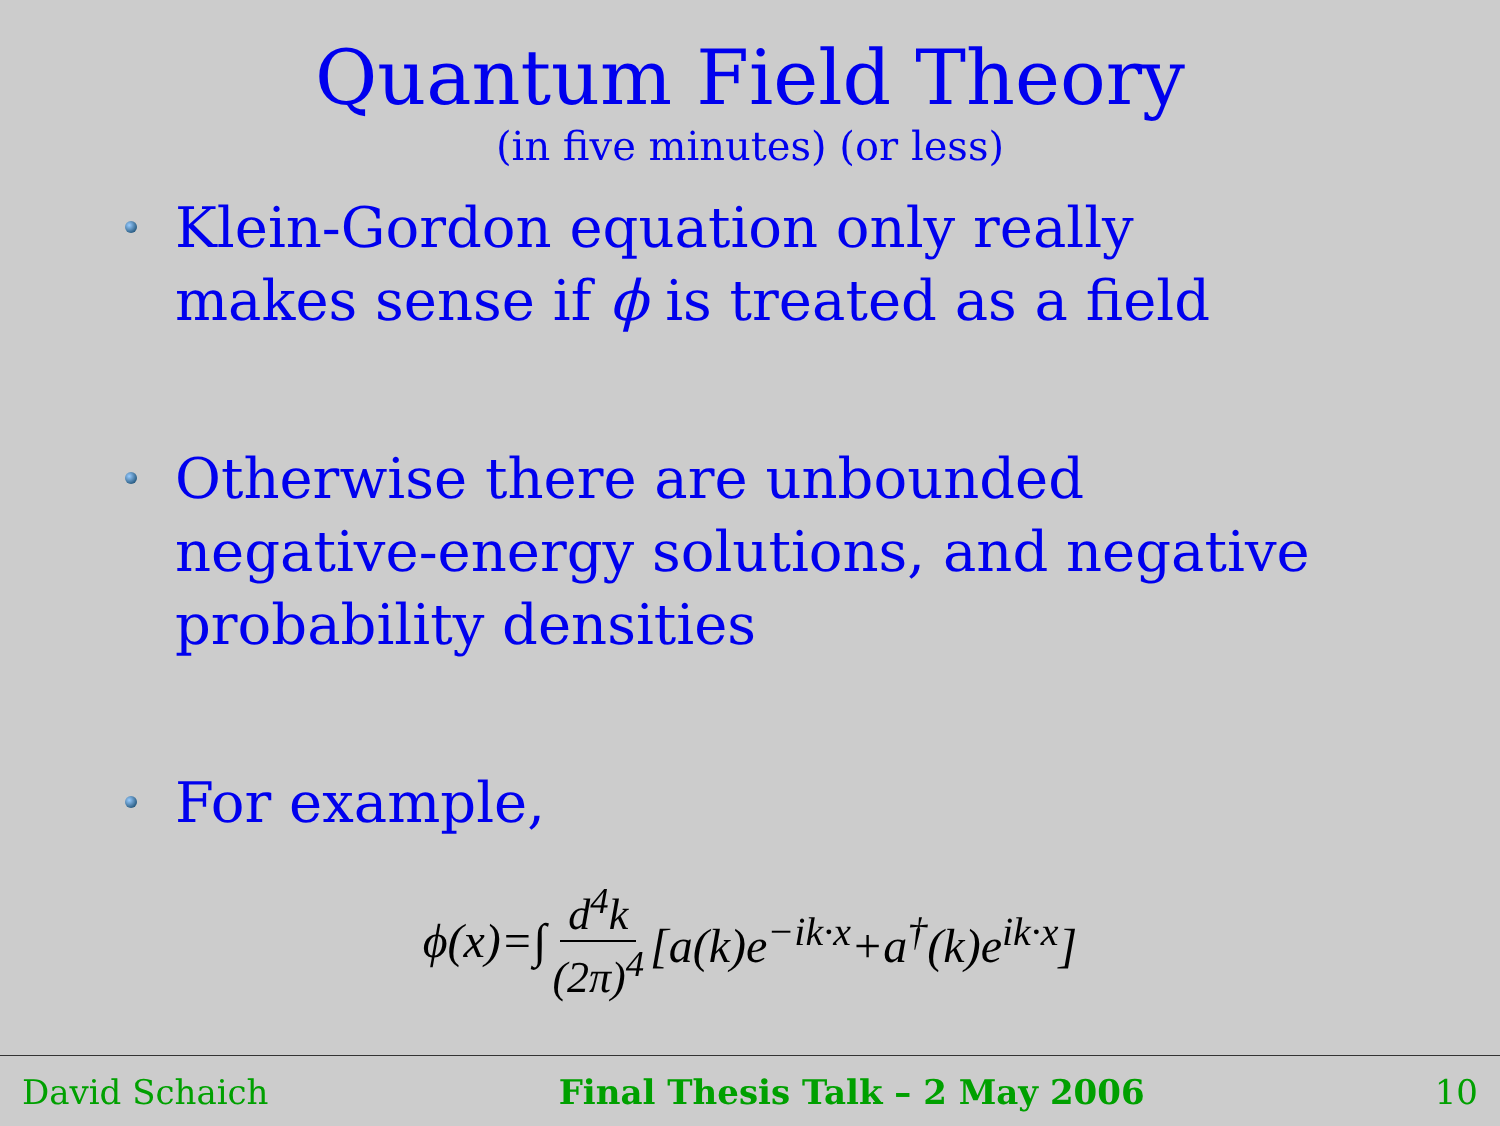Quantum Field Theory
(in five minutes) (or less)
Klein-Gordon equation only really makes sense if ϕ is treated as a field
Otherwise there are unbounded negative-energy solutions, and negative probability densities
For example,
ϕ(x)=∫ d<sup>4</sup>k (2π)<sup>4</sup> [a(k)e<sup>−ik·x</sup>+a<sup>†</sup>(k)e<sup>ik·x</sup>]
David Schaich Final Thesis Talk – 2 May 2006 10